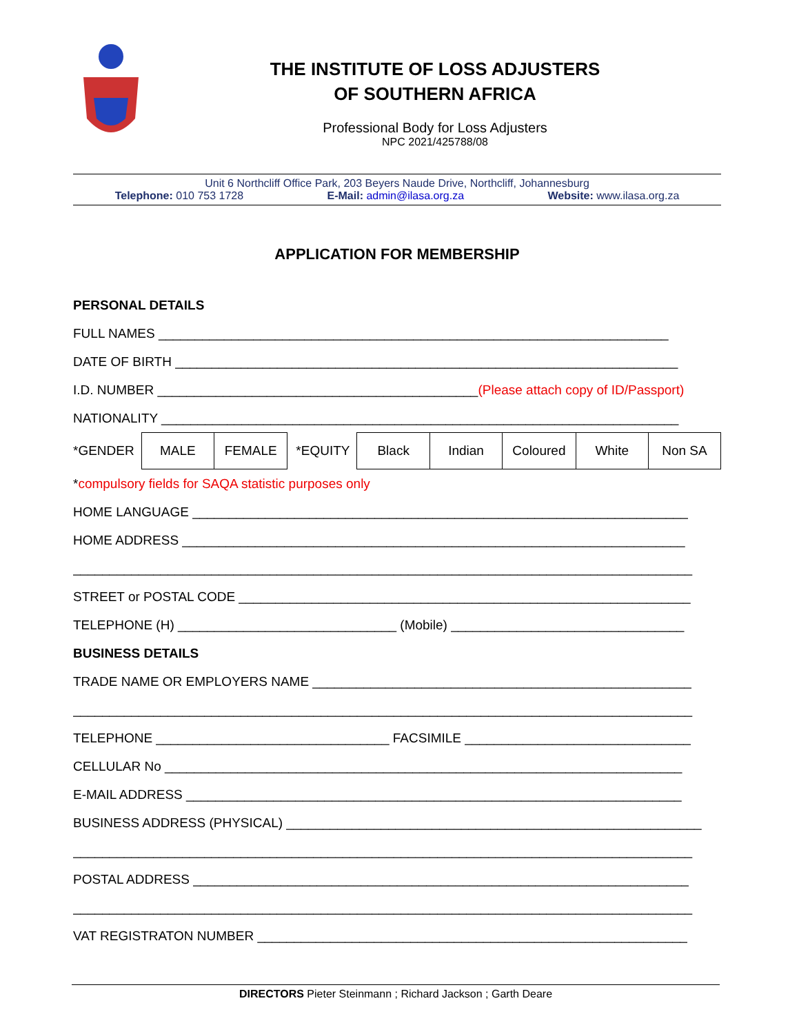THE INSTITUTE OF LOSS ADJUSTERS
OF SOUTHERN AFRICA
Professional Body for Loss Adjusters
NPC 2021/425788/08
Unit 6 Northcliff Office Park, 203 Beyers Naude Drive, Northcliff, Johannesburg
Telephone: 010 753 1728 E-Mail: admin@ilasa.org.za Website: www.ilasa.org.za
APPLICATION FOR MEMBERSHIP
PERSONAL DETAILS
FULL NAMES ______________________________________________________________________
DATE OF BIRTH _____________________________________________________________________
I.D. NUMBER ____________________________________________(Please attach copy of ID/Passport)
NATIONALITY _______________________________________________________________________
| *GENDER | MALE | FEMALE | *EQUITY | Black | Indian | Coloured | White | Non SA |
*compulsory fields for SAQA statistic purposes only
HOME LANGUAGE ____________________________________________________________________
HOME ADDRESS _____________________________________________________________________
_____________________________________________________________________________________
STREET or POSTAL CODE ______________________________________________________________
TELEPHONE (H) ______________________________ (Mobile) ________________________________
BUSINESS DETAILS
TRADE NAME OR EMPLOYERS NAME ____________________________________________________
_____________________________________________________________________________________
TELEPHONE ________________________________ FACSIMILE _______________________________
CELLULAR No _______________________________________________________________________
E-MAIL ADDRESS ____________________________________________________________________
BUSINESS ADDRESS (PHYSICAL) _________________________________________________________
_____________________________________________________________________________________
POSTAL ADDRESS ____________________________________________________________________
_____________________________________________________________________________________
VAT REGISTRATON NUMBER ___________________________________________________________
DIRECTORS Pieter Steinmann ; Richard Jackson ; Garth Deare